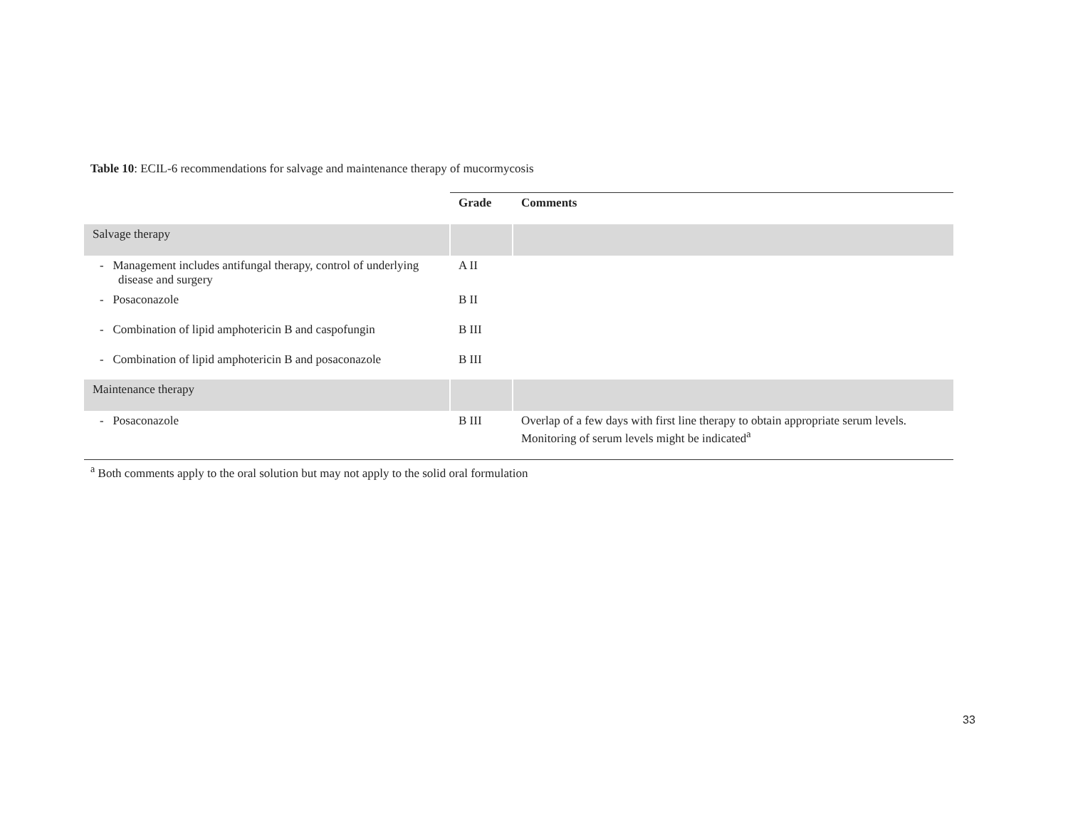Table 10: ECIL-6 recommendations for salvage and maintenance therapy of mucormycosis
| | Grade | Comments |
| Salvage therapy | | |
| - Management includes antifungal therapy, control of underlying disease and surgery | A II | |
| - Posaconazole | B II | |
| - Combination of lipid amphotericin B and caspofungin | B III | |
| - Combination of lipid amphotericin B and posaconazole | B III | |
| Maintenance therapy | | |
| - Posaconazole | B III | Overlap of a few days with first line therapy to obtain appropriate serum levels. Monitoring of serum levels might be indicated<sup>a</sup> |
<sup>a</sup> Both comments apply to the oral solution but may not apply to the solid oral formulation
33